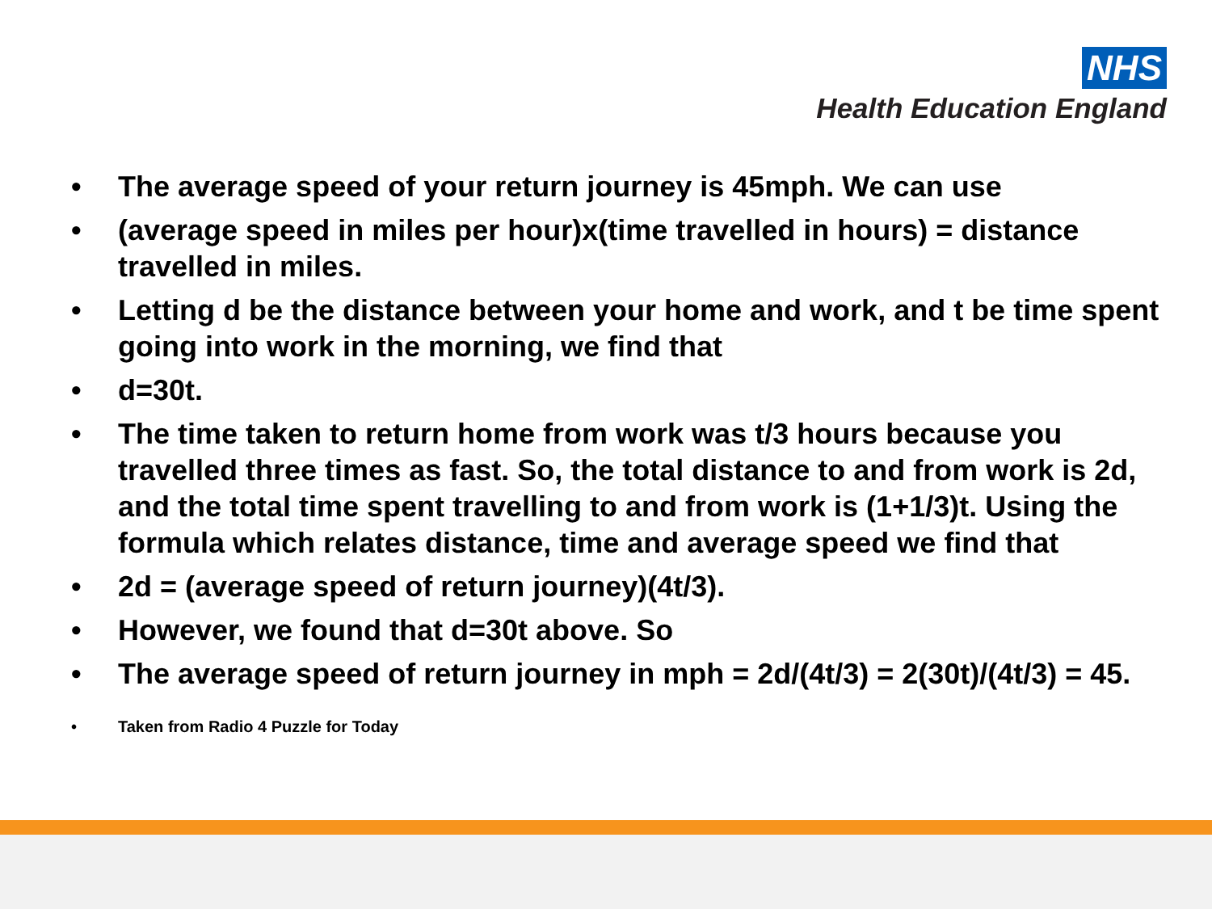NHS
Health Education England
• The average speed of your return journey is 45mph. We can use
• (average speed in miles per hour)x(time travelled in hours) = distance travelled in miles.
• Letting d be the distance between your home and work, and t be time spent going into work in the morning, we find that
• d=30t.
• The time taken to return home from work was t/3 hours because you travelled three times as fast. So, the total distance to and from work is 2d, and the total time spent travelling to and from work is (1+1/3)t. Using the formula which relates distance, time and average speed we find that
• 2d = (average speed of return journey)(4t/3).
• However, we found that d=30t above. So
• The average speed of return journey in mph = 2d/(4t/3) = 2(30t)/(4t/3) = 45.
• Taken from Radio 4 Puzzle for Today